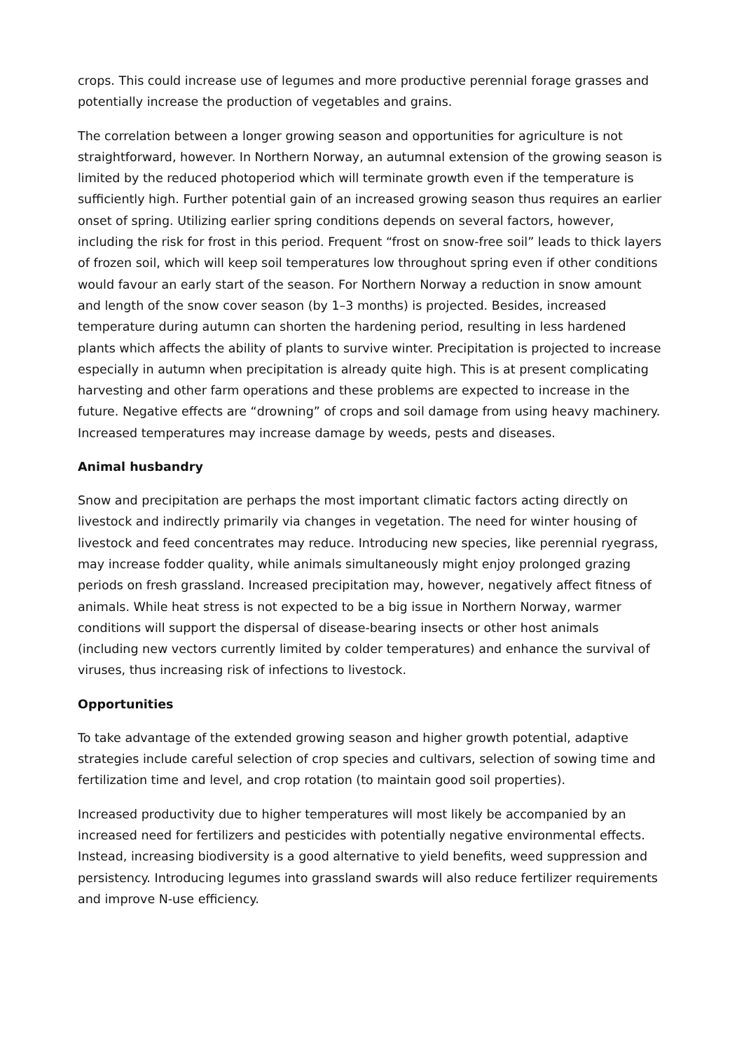crops. This could increase use of legumes and more productive perennial forage grasses and potentially increase the production of vegetables and grains.
The correlation between a longer growing season and opportunities for agriculture is not straightforward, however. In Northern Norway, an autumnal extension of the growing season is limited by the reduced photoperiod which will terminate growth even if the temperature is sufficiently high. Further potential gain of an increased growing season thus requires an earlier onset of spring. Utilizing earlier spring conditions depends on several factors, however, including the risk for frost in this period. Frequent “frost on snow-free soil” leads to thick layers of frozen soil, which will keep soil temperatures low throughout spring even if other conditions would favour an early start of the season. For Northern Norway a reduction in snow amount and length of the snow cover season (by 1–3 months) is projected. Besides, increased temperature during autumn can shorten the hardening period, resulting in less hardened plants which affects the ability of plants to survive winter. Precipitation is projected to increase especially in autumn when precipitation is already quite high. This is at present complicating harvesting and other farm operations and these problems are expected to increase in the future. Negative effects are “drowning” of crops and soil damage from using heavy machinery. Increased temperatures may increase damage by weeds, pests and diseases.
Animal husbandry
Snow and precipitation are perhaps the most important climatic factors acting directly on livestock and indirectly primarily via changes in vegetation. The need for winter housing of livestock and feed concentrates may reduce. Introducing new species, like perennial ryegrass, may increase fodder quality, while animals simultaneously might enjoy prolonged grazing periods on fresh grassland. Increased precipitation may, however, negatively affect fitness of animals. While heat stress is not expected to be a big issue in Northern Norway, warmer conditions will support the dispersal of disease-bearing insects or other host animals (including new vectors currently limited by colder temperatures) and enhance the survival of viruses, thus increasing risk of infections to livestock.
Opportunities
To take advantage of the extended growing season and higher growth potential, adaptive strategies include careful selection of crop species and cultivars, selection of sowing time and fertilization time and level, and crop rotation (to maintain good soil properties).
Increased productivity due to higher temperatures will most likely be accompanied by an increased need for fertilizers and pesticides with potentially negative environmental effects. Instead, increasing biodiversity is a good alternative to yield benefits, weed suppression and persistency. Introducing legumes into grassland swards will also reduce fertilizer requirements and improve N-use efficiency.